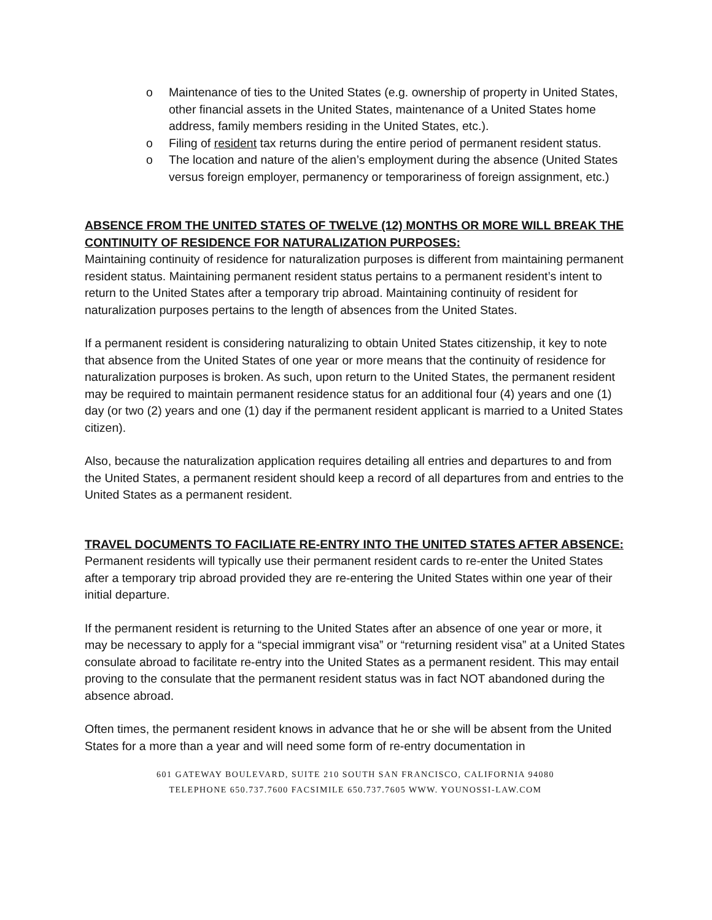o Maintenance of ties to the United States (e.g. ownership of property in United States, other financial assets in the United States, maintenance of a United States home address, family members residing in the United States, etc.).
o Filing of resident tax returns during the entire period of permanent resident status.
o The location and nature of the alien’s employment during the absence (United States versus foreign employer, permanency or temporariness of foreign assignment, etc.)
ABSENCE FROM THE UNITED STATES OF TWELVE (12) MONTHS OR MORE WILL BREAK THE CONTINUITY OF RESIDENCE FOR NATURALIZATION PURPOSES:
Maintaining continuity of residence for naturalization purposes is different from maintaining permanent resident status. Maintaining permanent resident status pertains to a permanent resident’s intent to return to the United States after a temporary trip abroad. Maintaining continuity of resident for naturalization purposes pertains to the length of absences from the United States.
If a permanent resident is considering naturalizing to obtain United States citizenship, it key to note that absence from the United States of one year or more means that the continuity of residence for naturalization purposes is broken. As such, upon return to the United States, the permanent resident may be required to maintain permanent residence status for an additional four (4) years and one (1) day (or two (2) years and one (1) day if the permanent resident applicant is married to a United States citizen).
Also, because the naturalization application requires detailing all entries and departures to and from the United States, a permanent resident should keep a record of all departures from and entries to the United States as a permanent resident.
TRAVEL DOCUMENTS TO FACILIATE RE-ENTRY INTO THE UNITED STATES AFTER ABSENCE:
Permanent residents will typically use their permanent resident cards to re-enter the United States after a temporary trip abroad provided they are re-entering the United States within one year of their initial departure.
If the permanent resident is returning to the United States after an absence of one year or more, it may be necessary to apply for a “special immigrant visa” or “returning resident visa” at a United States consulate abroad to facilitate re-entry into the United States as a permanent resident. This may entail proving to the consulate that the permanent resident status was in fact NOT abandoned during the absence abroad.
Often times, the permanent resident knows in advance that he or she will be absent from the United States for a more than a year and will need some form of re-entry documentation in
601 GATEWAY BOULEVARD, SUITE 210 SOUTH SAN FRANCISCO, CALIFORNIA 94080
TELEPHONE 650.737.7600 FACSIMILE 650.737.7605 WWW. YOUNOSSI-LAW.COM